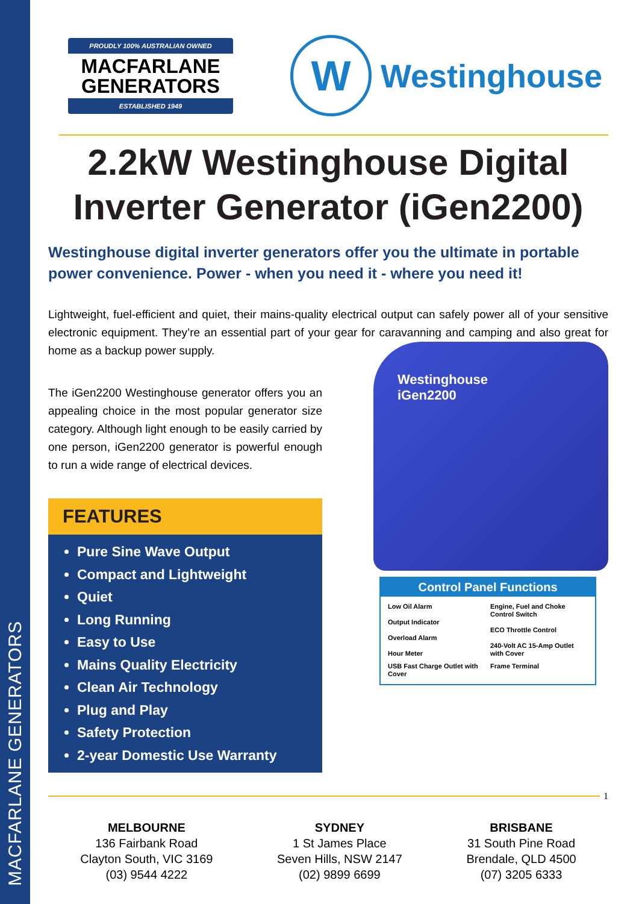MACFARLANE GENERATORS
PROUDLY 100% AUSTRALIAN OWNED
MACFARLANE
GENERATORS
ESTABLISHED 1949
W
Westinghouse
2.2kW Westinghouse Digital Inverter Generator (iGen2200)
Westinghouse digital inverter generators offer you the ultimate in portable power convenience. Power - when you need it - where you need it!
Lightweight, fuel-efficient and quiet, their mains-quality electrical output can safely power all of your sensitive electronic equipment. They’re an essential part of your gear for caravanning and camping and also great for home as a backup power supply.
The iGen2200 Westinghouse generator offers you an appealing choice in the most popular generator size category. Although light enough to be easily carried by one person, iGen2200 generator is powerful enough to run a wide range of electrical devices.
FEATURES
Pure Sine Wave Output
Compact and Lightweight
Quiet
Long Running
Easy to Use
Mains Quality Electricity
Clean Air Technology
Plug and Play
Safety Protection
2-year Domestic Use Warranty
Westinghouse
iGen2200
Control Panel Functions
Low Oil Alarm
Output Indicator
Overload Alarm
Hour Meter
Engine, Fuel and Choke Control Switch
ECO Throttle Control
240-Volt AC 15-Amp Outlet with Cover
USB Fast Charge Outlet with Cover
Frame Terminal
1
MELBOURNE
136 Fairbank Road
Clayton South, VIC 3169
(03) 9544 4222
SYDNEY
1 St James Place
Seven Hills, NSW 2147
(02) 9899 6699
BRISBANE
31 South Pine Road
Brendale, QLD 4500
(07) 3205 6333